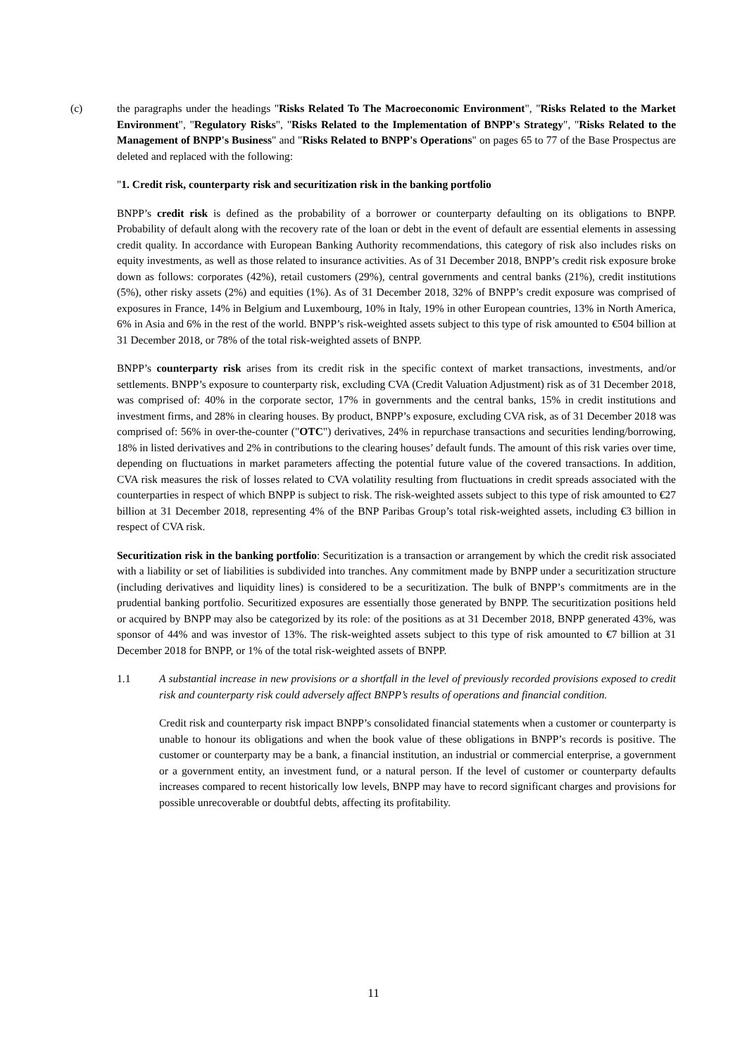(c) the paragraphs under the headings "Risks Related To The Macroeconomic Environment", "Risks Related to the Market Environment", "Regulatory Risks", "Risks Related to the Implementation of BNPP's Strategy", "Risks Related to the Management of BNPP's Business" and "Risks Related to BNPP's Operations" on pages 65 to 77 of the Base Prospectus are deleted and replaced with the following:
"1. Credit risk, counterparty risk and securitization risk in the banking portfolio
BNPP’s credit risk is defined as the probability of a borrower or counterparty defaulting on its obligations to BNPP. Probability of default along with the recovery rate of the loan or debt in the event of default are essential elements in assessing credit quality. In accordance with European Banking Authority recommendations, this category of risk also includes risks on equity investments, as well as those related to insurance activities. As of 31 December 2018, BNPP’s credit risk exposure broke down as follows: corporates (42%), retail customers (29%), central governments and central banks (21%), credit institutions (5%), other risky assets (2%) and equities (1%). As of 31 December 2018, 32% of BNPP’s credit exposure was comprised of exposures in France, 14% in Belgium and Luxembourg, 10% in Italy, 19% in other European countries, 13% in North America, 6% in Asia and 6% in the rest of the world. BNPP’s risk-weighted assets subject to this type of risk amounted to €504 billion at 31 December 2018, or 78% of the total risk-weighted assets of BNPP.
BNPP’s counterparty risk arises from its credit risk in the specific context of market transactions, investments, and/or settlements. BNPP’s exposure to counterparty risk, excluding CVA (Credit Valuation Adjustment) risk as of 31 December 2018, was comprised of: 40% in the corporate sector, 17% in governments and the central banks, 15% in credit institutions and investment firms, and 28% in clearing houses. By product, BNPP’s exposure, excluding CVA risk, as of 31 December 2018 was comprised of: 56% in over-the-counter ("OTC") derivatives, 24% in repurchase transactions and securities lending/borrowing, 18% in listed derivatives and 2% in contributions to the clearing houses’ default funds. The amount of this risk varies over time, depending on fluctuations in market parameters affecting the potential future value of the covered transactions. In addition, CVA risk measures the risk of losses related to CVA volatility resulting from fluctuations in credit spreads associated with the counterparties in respect of which BNPP is subject to risk. The risk-weighted assets subject to this type of risk amounted to €27 billion at 31 December 2018, representing 4% of the BNP Paribas Group’s total risk-weighted assets, including €3 billion in respect of CVA risk.
Securitization risk in the banking portfolio: Securitization is a transaction or arrangement by which the credit risk associated with a liability or set of liabilities is subdivided into tranches. Any commitment made by BNPP under a securitization structure (including derivatives and liquidity lines) is considered to be a securitization. The bulk of BNPP’s commitments are in the prudential banking portfolio. Securitized exposures are essentially those generated by BNPP. The securitization positions held or acquired by BNPP may also be categorized by its role: of the positions as at 31 December 2018, BNPP generated 43%, was sponsor of 44% and was investor of 13%. The risk-weighted assets subject to this type of risk amounted to €7 billion at 31 December 2018 for BNPP, or 1% of the total risk-weighted assets of BNPP.
1.1 A substantial increase in new provisions or a shortfall in the level of previously recorded provisions exposed to credit risk and counterparty risk could adversely affect BNPP’s results of operations and financial condition.
Credit risk and counterparty risk impact BNPP’s consolidated financial statements when a customer or counterparty is unable to honour its obligations and when the book value of these obligations in BNPP’s records is positive. The customer or counterparty may be a bank, a financial institution, an industrial or commercial enterprise, a government or a government entity, an investment fund, or a natural person. If the level of customer or counterparty defaults increases compared to recent historically low levels, BNPP may have to record significant charges and provisions for possible unrecoverable or doubtful debts, affecting its profitability.
11